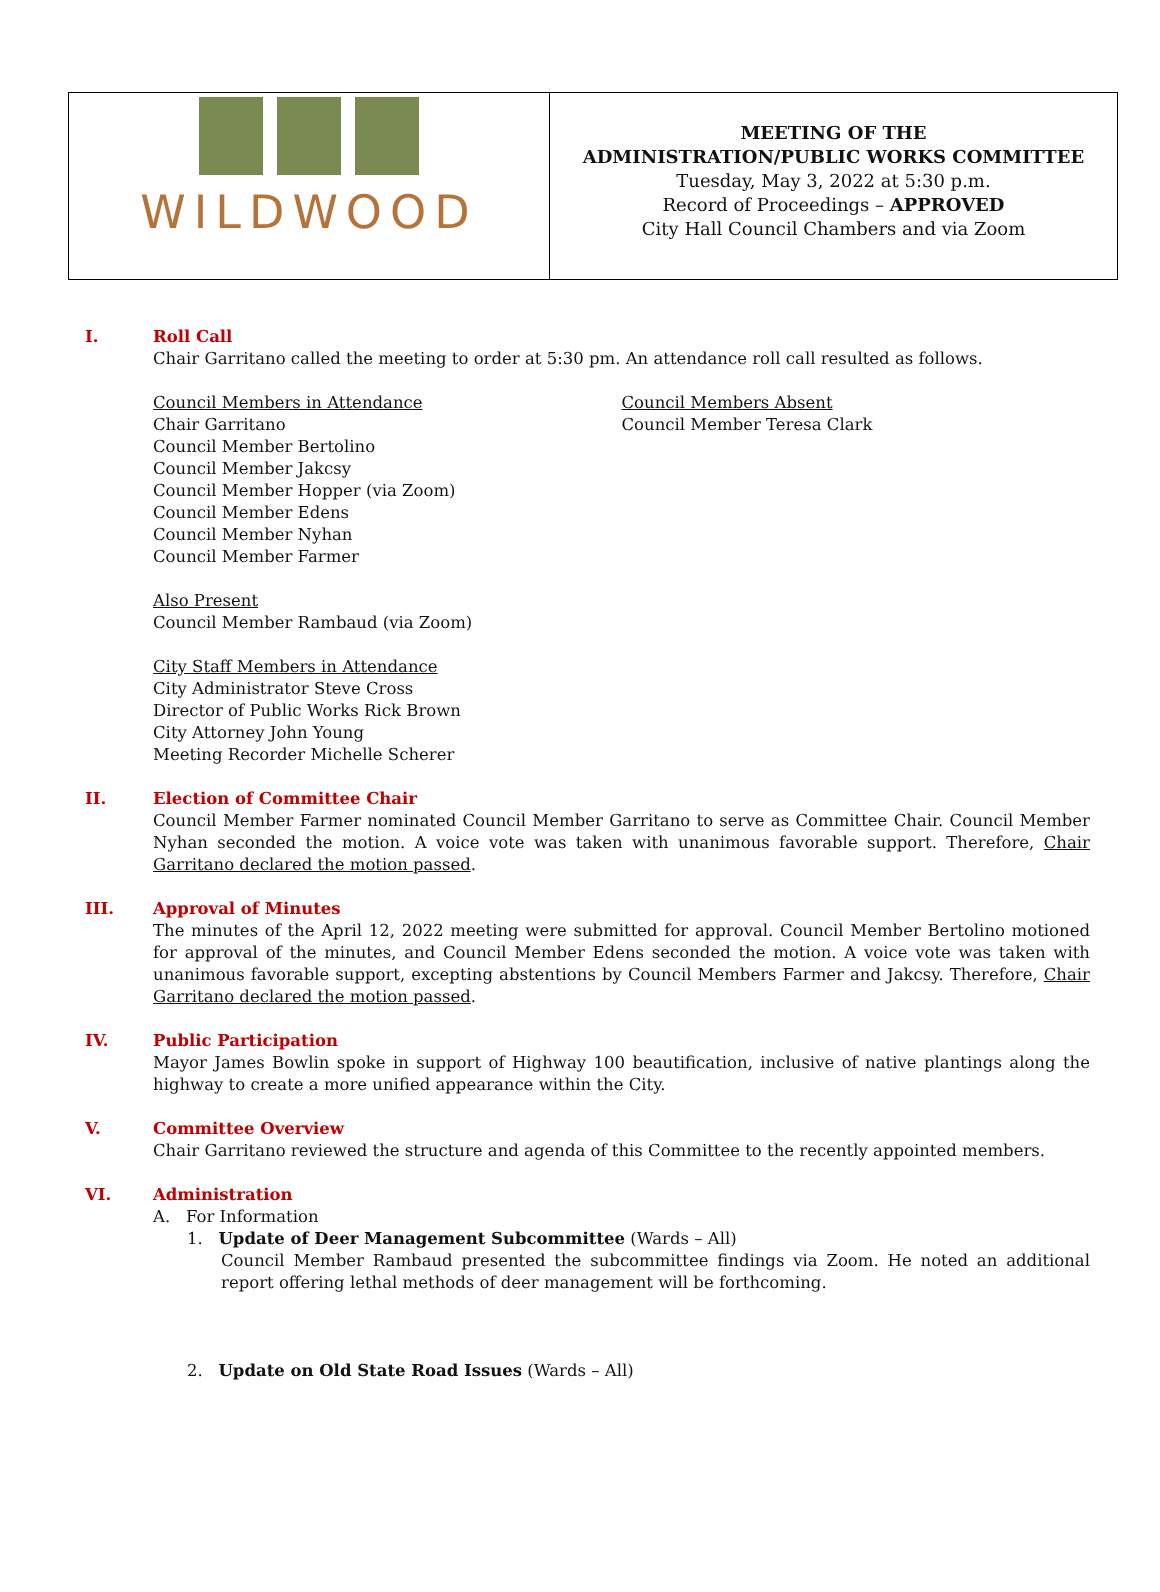WILDWOOD
MEETING OF THE
ADMINISTRATION/PUBLIC WORKS COMMITTEE
Tuesday, May 3, 2022 at 5:30 p.m.
Record of Proceedings – APPROVED
City Hall Council Chambers and via Zoom
I. Roll Call
Chair Garritano called the meeting to order at 5:30 pm. An attendance roll call resulted as follows.
Council Members in Attendance
Chair Garritano
Council Member Bertolino
Council Member Jakcsy
Council Member Hopper (via Zoom)
Council Member Edens
Council Member Nyhan
Council Member Farmer
Council Members Absent
Council Member Teresa Clark
Also Present
Council Member Rambaud (via Zoom)
City Staff Members in Attendance
City Administrator Steve Cross
Director of Public Works Rick Brown
City Attorney John Young
Meeting Recorder Michelle Scherer
II. Election of Committee Chair
Council Member Farmer nominated Council Member Garritano to serve as Committee Chair. Council Member Nyhan seconded the motion. A voice vote was taken with unanimous favorable support. Therefore, Chair Garritano declared the motion passed.
III. Approval of Minutes
The minutes of the April 12, 2022 meeting were submitted for approval. Council Member Bertolino motioned for approval of the minutes, and Council Member Edens seconded the motion. A voice vote was taken with unanimous favorable support, excepting abstentions by Council Members Farmer and Jakcsy. Therefore, Chair Garritano declared the motion passed.
IV. Public Participation
Mayor James Bowlin spoke in support of Highway 100 beautification, inclusive of native plantings along the highway to create a more unified appearance within the City.
V. Committee Overview
Chair Garritano reviewed the structure and agenda of this Committee to the recently appointed members.
VI. Administration
A. For Information
1. Update of Deer Management Subcommittee (Wards – All)
Council Member Rambaud presented the subcommittee findings via Zoom. He noted an additional report offering lethal methods of deer management will be forthcoming.
2. Update on Old State Road Issues (Wards – All)